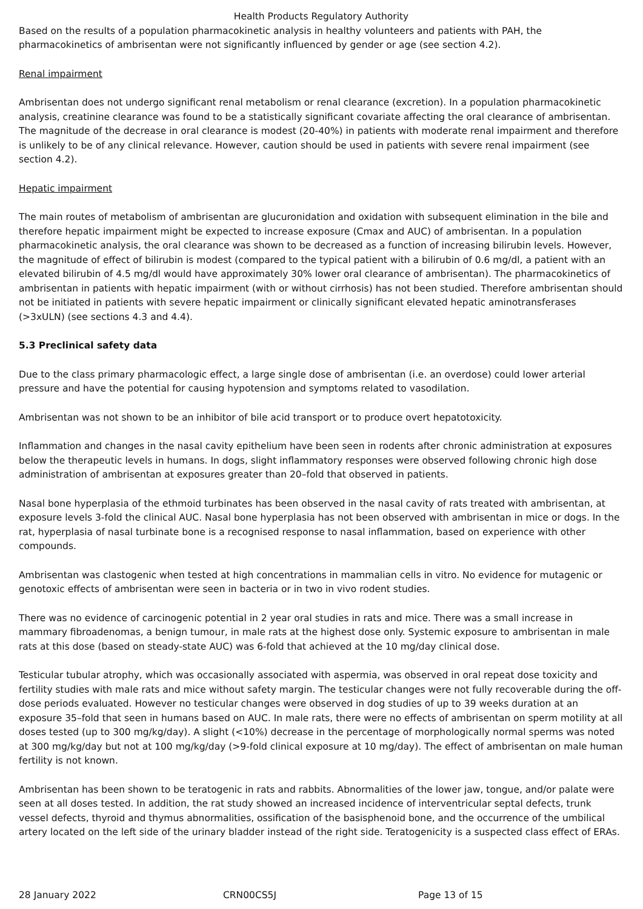Health Products Regulatory Authority
Based on the results of a population pharmacokinetic analysis in healthy volunteers and patients with PAH, the pharmacokinetics of ambrisentan were not significantly influenced by gender or age (see section 4.2).
Renal impairment
Ambrisentan does not undergo significant renal metabolism or renal clearance (excretion). In a population pharmacokinetic analysis, creatinine clearance was found to be a statistically significant covariate affecting the oral clearance of ambrisentan. The magnitude of the decrease in oral clearance is modest (20-40%) in patients with moderate renal impairment and therefore is unlikely to be of any clinical relevance. However, caution should be used in patients with severe renal impairment (see section 4.2).
Hepatic impairment
The main routes of metabolism of ambrisentan are glucuronidation and oxidation with subsequent elimination in the bile and therefore hepatic impairment might be expected to increase exposure (Cmax and AUC) of ambrisentan. In a population pharmacokinetic analysis, the oral clearance was shown to be decreased as a function of increasing bilirubin levels. However, the magnitude of effect of bilirubin is modest (compared to the typical patient with a bilirubin of 0.6 mg/dl, a patient with an elevated bilirubin of 4.5 mg/dl would have approximately 30% lower oral clearance of ambrisentan). The pharmacokinetics of ambrisentan in patients with hepatic impairment (with or without cirrhosis) has not been studied. Therefore ambrisentan should not be initiated in patients with severe hepatic impairment or clinically significant elevated hepatic aminotransferases (>3xULN) (see sections 4.3 and 4.4).
5.3 Preclinical safety data
Due to the class primary pharmacologic effect, a large single dose of ambrisentan (i.e. an overdose) could lower arterial pressure and have the potential for causing hypotension and symptoms related to vasodilation.
Ambrisentan was not shown to be an inhibitor of bile acid transport or to produce overt hepatotoxicity.
Inflammation and changes in the nasal cavity epithelium have been seen in rodents after chronic administration at exposures below the therapeutic levels in humans. In dogs, slight inflammatory responses were observed following chronic high dose administration of ambrisentan at exposures greater than 20–fold that observed in patients.
Nasal bone hyperplasia of the ethmoid turbinates has been observed in the nasal cavity of rats treated with ambrisentan, at exposure levels 3-fold the clinical AUC. Nasal bone hyperplasia has not been observed with ambrisentan in mice or dogs. In the rat, hyperplasia of nasal turbinate bone is a recognised response to nasal inflammation, based on experience with other compounds.
Ambrisentan was clastogenic when tested at high concentrations in mammalian cells in vitro. No evidence for mutagenic or genotoxic effects of ambrisentan were seen in bacteria or in two in vivo rodent studies.
There was no evidence of carcinogenic potential in 2 year oral studies in rats and mice. There was a small increase in mammary fibroadenomas, a benign tumour, in male rats at the highest dose only. Systemic exposure to ambrisentan in male rats at this dose (based on steady-state AUC) was 6-fold that achieved at the 10 mg/day clinical dose.
Testicular tubular atrophy, which was occasionally associated with aspermia, was observed in oral repeat dose toxicity and fertility studies with male rats and mice without safety margin. The testicular changes were not fully recoverable during the off-dose periods evaluated. However no testicular changes were observed in dog studies of up to 39 weeks duration at an exposure 35–fold that seen in humans based on AUC. In male rats, there were no effects of ambrisentan on sperm motility at all doses tested (up to 300 mg/kg/day). A slight (<10%) decrease in the percentage of morphologically normal sperms was noted at 300 mg/kg/day but not at 100 mg/kg/day (>9-fold clinical exposure at 10 mg/day). The effect of ambrisentan on male human fertility is not known.
Ambrisentan has been shown to be teratogenic in rats and rabbits. Abnormalities of the lower jaw, tongue, and/or palate were seen at all doses tested. In addition, the rat study showed an increased incidence of interventricular septal defects, trunk vessel defects, thyroid and thymus abnormalities, ossification of the basisphenoid bone, and the occurrence of the umbilical artery located on the left side of the urinary bladder instead of the right side. Teratogenicity is a suspected class effect of ERAs.
28 January 2022 CRN00CS5J Page 13 of 15